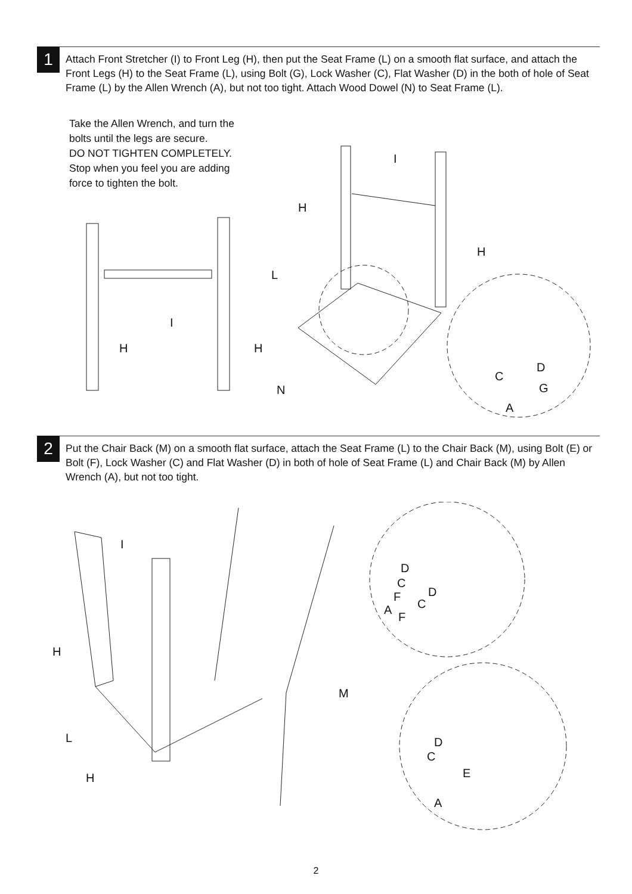1
Attach Front Stretcher (I) to Front Leg (H), then put the Seat Frame (L) on a smooth flat surface, and attach the Front Legs (H) to the Seat Frame (L), using Bolt (G), Lock Washer (C), Flat Washer (D) in the both of hole of Seat Frame (L) by the Allen Wrench (A), but not too tight. Attach Wood Dowel (N) to Seat Frame (L).
Take the Allen Wrench, and turn the
bolts until the legs are secure.
DO NOT TIGHTEN COMPLETELY.
Stop when you feel you are adding
force to tighten the bolt.
I
H
H
L
I
H H
N
D
C
G
A
2
Put the Chair Back (M) on a smooth flat surface, attach the Seat Frame (L) to the Chair Back (M), using Bolt (E) or Bolt (F), Lock Washer (C) and Flat Washer (D) in both of hole of Seat Frame (L) and Chair Back (M) by Allen Wrench (A), but not too tight.
I
H
L
H
M
D
C
F
A
D
C
F
D
C
E
A
2